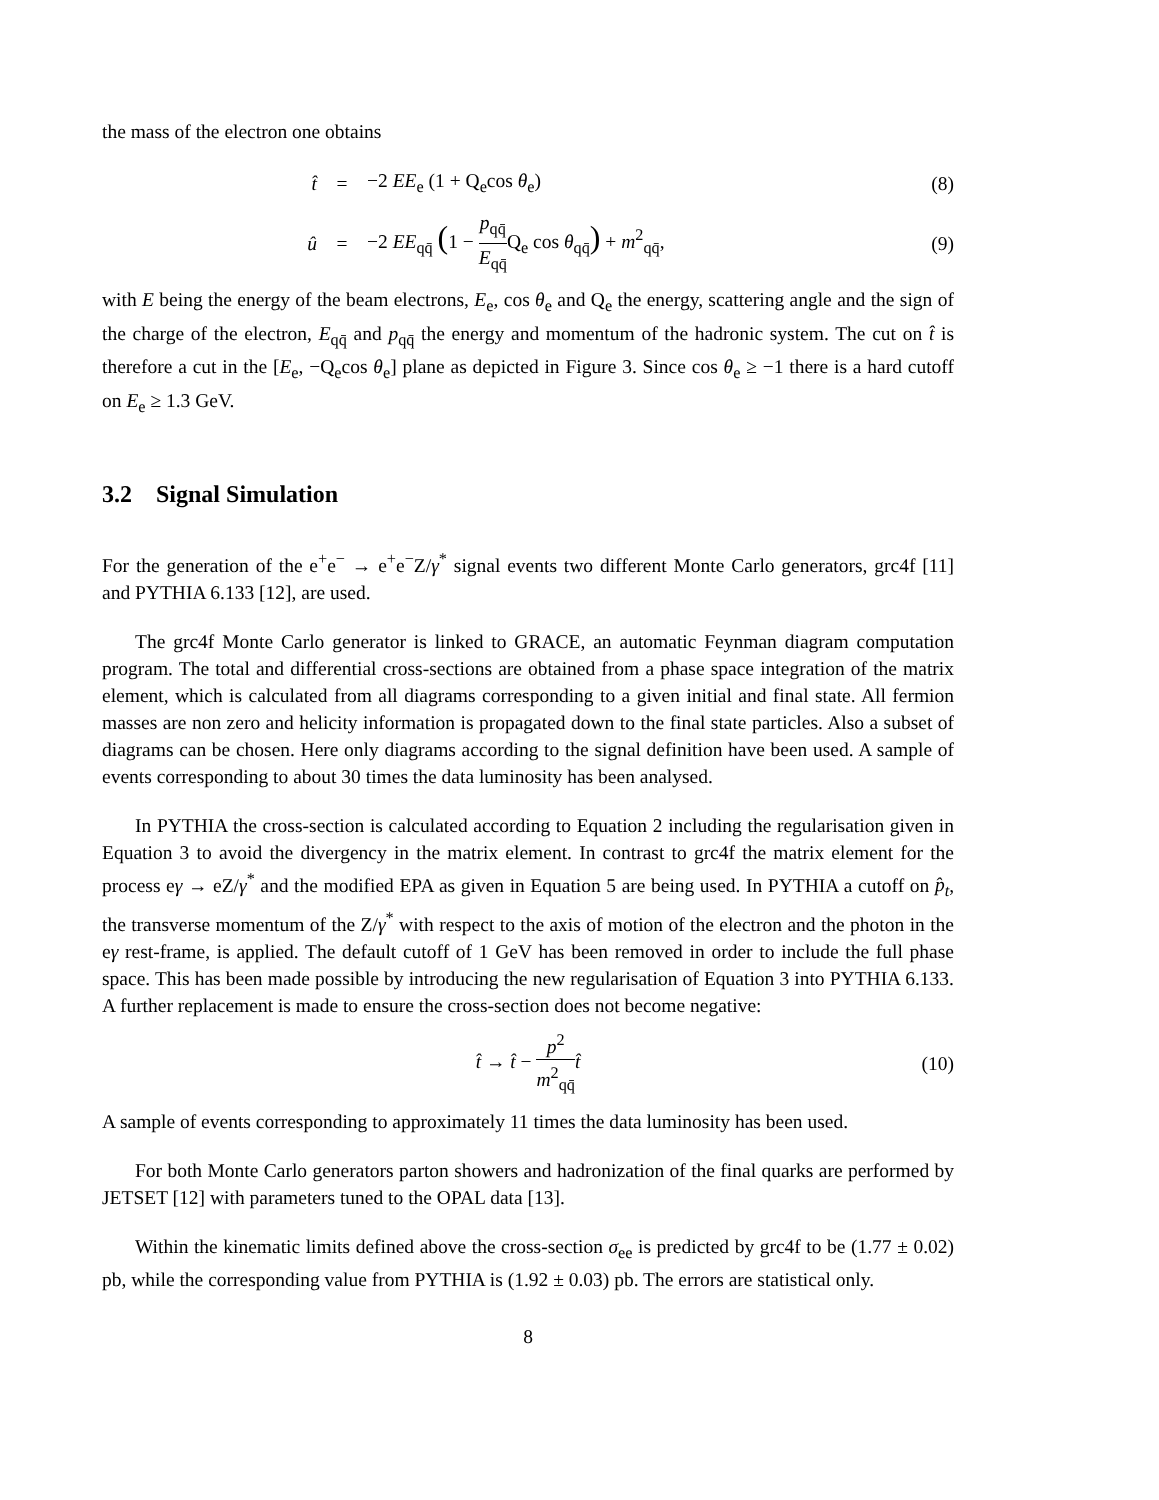the mass of the electron one obtains
t̂ = −2 EE<sub>e</sub> (1 + Q<sub>e</sub>cos θ<sub>e</sub>) (8)
û =
−2 EE<sub>qq̄</sub> (1 − p<sub>qq̄</sub> E<sub>qq̄</sub>Q<sub>e</sub> cos θ<sub>qq̄</sub>) + m<sup>2</sup><sub>qq̄</sub>,
(9)
with E being the energy of the beam electrons, E<sub>e</sub>, cos θ<sub>e</sub> and Q<sub>e</sub> the energy, scattering angle and the sign of the charge of the electron, E<sub>qq̄</sub> and p<sub>qq̄</sub> the energy and momentum of the hadronic system. The cut on t̂ is therefore a cut in the [E<sub>e</sub>, −Q<sub>e</sub>cos θ<sub>e</sub>] plane as depicted in Figure 3. Since cos θ<sub>e</sub> ≥ −1 there is a hard cutoff on E<sub>e</sub> ≥ 1.3 GeV.
3.2 Signal Simulation
For the generation of the e<sup>+</sup>e<sup>−</sup> → e<sup>+</sup>e<sup>−</sup>Z/γ<sup>*</sup> signal events two different Monte Carlo generators, grc4f [11] and PYTHIA 6.133 [12], are used.
The grc4f Monte Carlo generator is linked to GRACE, an automatic Feynman diagram computation program. The total and differential cross-sections are obtained from a phase space integration of the matrix element, which is calculated from all diagrams corresponding to a given initial and final state. All fermion masses are non zero and helicity information is propagated down to the final state particles. Also a subset of diagrams can be chosen. Here only diagrams according to the signal definition have been used. A sample of events corresponding to about 30 times the data luminosity has been analysed.
In PYTHIA the cross-section is calculated according to Equation 2 including the regularisation given in Equation 3 to avoid the divergency in the matrix element. In contrast to grc4f the matrix element for the process eγ → eZ/γ<sup>*</sup> and the modified EPA as given in Equation 5 are being used. In PYTHIA a cutoff on p̂<sub>t</sub>, the transverse momentum of the Z/γ<sup>*</sup> with respect to the axis of motion of the electron and the photon in the eγ rest-frame, is applied. The default cutoff of 1 GeV has been removed in order to include the full phase space. This has been made possible by introducing the new regularisation of Equation 3 into PYTHIA 6.133. A further replacement is made to ensure the cross-section does not become negative:
t̂ → t̂ − p<sup>2</sup> m<sup>2</sup><sub>qq̄</sub>t̂ (10)
A sample of events corresponding to approximately 11 times the data luminosity has been used.
For both Monte Carlo generators parton showers and hadronization of the final quarks are performed by JETSET [12] with parameters tuned to the OPAL data [13].
Within the kinematic limits defined above the cross-section σ<sub>ee</sub> is predicted by grc4f to be (1.77 ± 0.02) pb, while the corresponding value from PYTHIA is (1.92 ± 0.03) pb. The errors are statistical only.
8